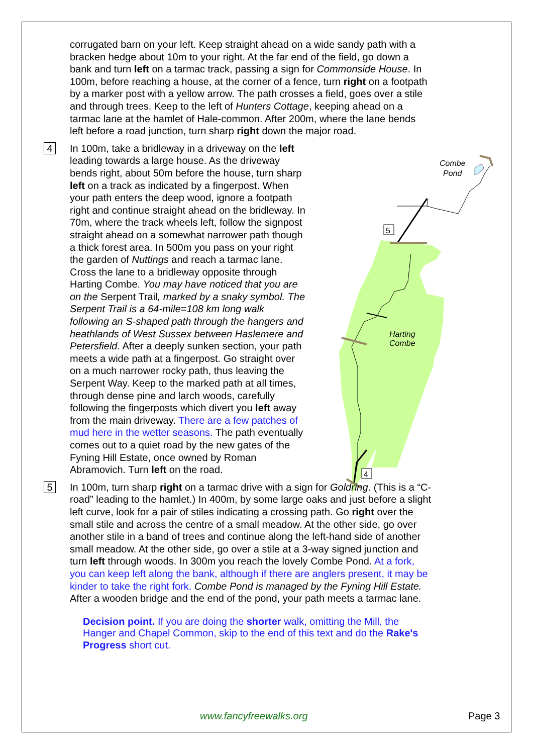Combe
Pond
Harting
Combe
5
4
corrugated barn on your left. Keep straight ahead on a wide sandy path with a bracken hedge about 10m to your right. At the far end of the field, go down a bank and turn left on a tarmac track, passing a sign for Commonside House. In 100m, before reaching a house, at the corner of a fence, turn right on a footpath by a marker post with a yellow arrow. The path crosses a field, goes over a stile and through trees. Keep to the left of Hunters Cottage, keeping ahead on a tarmac lane at the hamlet of Hale-common. After 200m, where the lane bends left before a road junction, turn sharp right down the major road.
4
In 100m, take a bridleway in a driveway on the left leading towards a large house. As the driveway bends right, about 50m before the house, turn sharp left on a track as indicated by a fingerpost. When your path enters the deep wood, ignore a footpath right and continue straight ahead on the bridleway. In 70m, where the track wheels left, follow the signpost straight ahead on a somewhat narrower path though a thick forest area. In 500m you pass on your right the garden of Nuttings and reach a tarmac lane. Cross the lane to a bridleway opposite through Harting Combe. You may have noticed that you are on the Serpent Trail, marked by a snaky symbol. The Serpent Trail is a 64-mile=108 km long walk following an S-shaped path through the hangers and heathlands of West Sussex between Haslemere and Petersfield. After a deeply sunken section, your path meets a wide path at a fingerpost. Go straight over on a much narrower rocky path, thus leaving the Serpent Way. Keep to the marked path at all times, through dense pine and larch woods, carefully following the fingerposts which divert you left away from the main driveway. There are a few patches of mud here in the wetter seasons. The path eventually comes out to a quiet road by the new gates of the Fyning Hill Estate, once owned by Roman Abramovich. Turn left on the road.
5
In 100m, turn sharp right on a tarmac drive with a sign for Goldring. (This is a “C-road” leading to the hamlet.) In 400m, by some large oaks and just before a slight left curve, look for a pair of stiles indicating a crossing path. Go right over the small stile and across the centre of a small meadow. At the other side, go over another stile in a band of trees and continue along the left-hand side of another small meadow. At the other side, go over a stile at a 3-way signed junction and turn left through woods. In 300m you reach the lovely Combe Pond. At a fork, you can keep left along the bank, although if there are anglers present, it may be kinder to take the right fork. Combe Pond is managed by the Fyning Hill Estate. After a wooden bridge and the end of the pond, your path meets a tarmac lane.
Decision point. If you are doing the shorter walk, omitting the Mill, the Hanger and Chapel Common, skip to the end of this text and do the Rake's Progress short cut.
www.fancyfreewalks.org Page 3